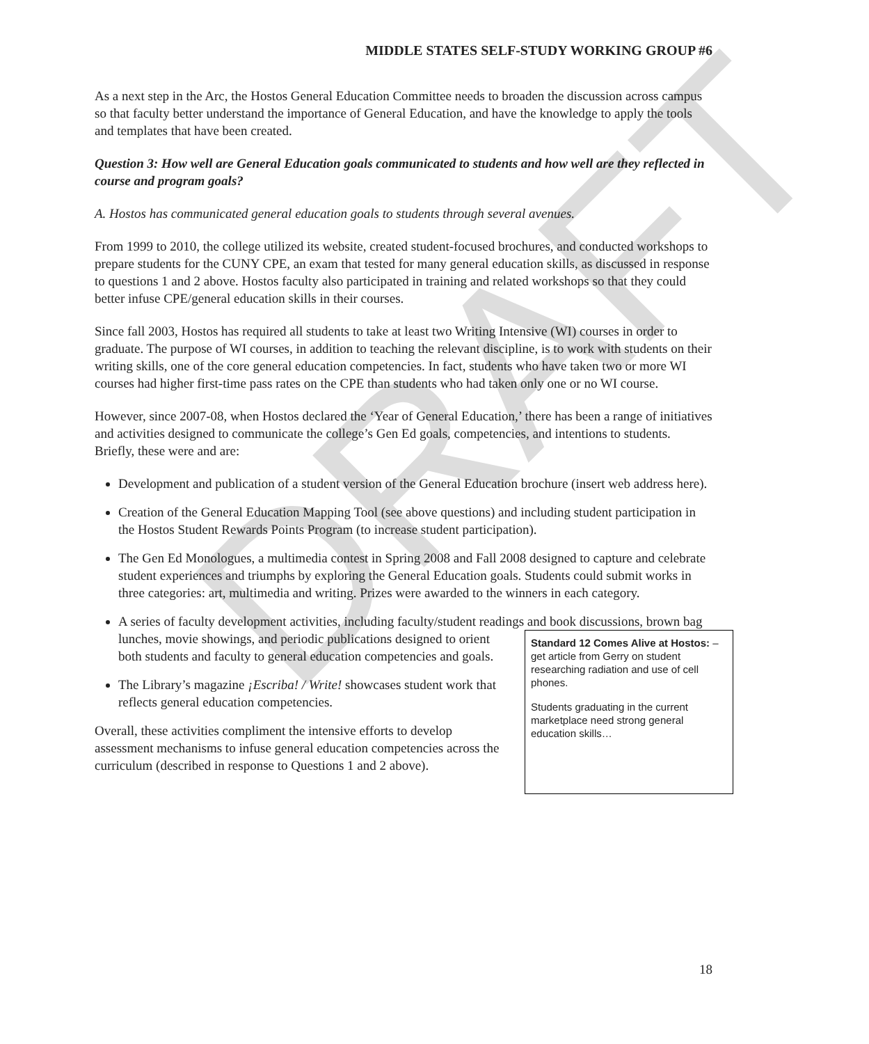DRAFT
MIDDLE STATES SELF-STUDY WORKING GROUP #6
As a next step in the Arc, the Hostos General Education Committee needs to broaden the discussion across campus so that faculty better understand the importance of General Education, and have the knowledge to apply the tools and templates that have been created.
Question 3: How well are General Education goals communicated to students and how well are they reflected in course and program goals?
A. Hostos has communicated general education goals to students through several avenues.
From 1999 to 2010, the college utilized its website, created student-focused brochures, and conducted workshops to prepare students for the CUNY CPE, an exam that tested for many general education skills, as discussed in response to questions 1 and 2 above. Hostos faculty also participated in training and related workshops so that they could better infuse CPE/general education skills in their courses.
Since fall 2003, Hostos has required all students to take at least two Writing Intensive (WI) courses in order to graduate. The purpose of WI courses, in addition to teaching the relevant discipline, is to work with students on their writing skills, one of the core general education competencies. In fact, students who have taken two or more WI courses had higher first-time pass rates on the CPE than students who had taken only one or no WI course.
However, since 2007-08, when Hostos declared the ‘Year of General Education,’ there has been a range of initiatives and activities designed to communicate the college’s Gen Ed goals, competencies, and intentions to students. Briefly, these were and are:
Development and publication of a student version of the General Education brochure (insert web address here).
Creation of the General Education Mapping Tool (see above questions) and including student participation in the Hostos Student Rewards Points Program (to increase student participation).
The Gen Ed Monologues, a multimedia contest in Spring 2008 and Fall 2008 designed to capture and celebrate student experiences and triumphs by exploring the General Education goals. Students could submit works in three categories: art, multimedia and writing. Prizes were awarded to the winners in each category.
A series of faculty development activities, including faculty/student readings and book discussions, brown bag lunches, movie showings, and periodic
Standard 12 Comes Alive at Hostos: – get article from Gerry on student researching radiation and use of cell phones.
Students graduating in the current marketplace need strong general education skills…
publications designed to orient both students and faculty to general education competencies and goals.
The Library’s magazine ¡Escriba! / Write! showcases student work that reflects general education competencies.
Overall, these activities compliment the intensive efforts to develop assessment mechanisms to infuse general education competencies across the curriculum (described in response to Questions 1 and 2 above).
18